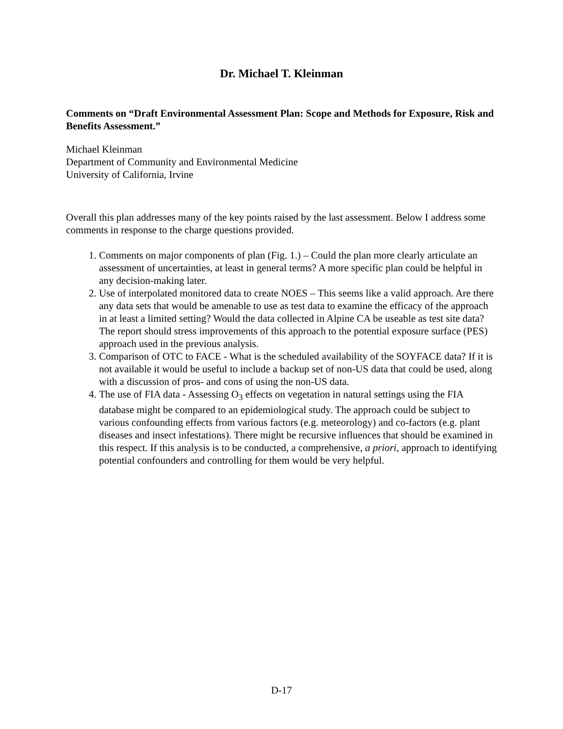Dr. Michael T. Kleinman
Comments on “Draft Environmental Assessment Plan: Scope and Methods for Exposure, Risk and Benefits Assessment.”
Michael Kleinman
Department of Community and Environmental Medicine
University of California, Irvine
Overall this plan addresses many of the key points raised by the last assessment. Below I address some comments in response to the charge questions provided.
1. Comments on major components of plan (Fig. 1.) – Could the plan more clearly articulate an assessment of uncertainties, at least in general terms? A more specific plan could be helpful in any decision-making later.
2. Use of interpolated monitored data to create NOES – This seems like a valid approach. Are there any data sets that would be amenable to use as test data to examine the efficacy of the approach in at least a limited setting? Would the data collected in Alpine CA be useable as test site data? The report should stress improvements of this approach to the potential exposure surface (PES) approach used in the previous analysis.
3. Comparison of OTC to FACE - What is the scheduled availability of the SOYFACE data? If it is not available it would be useful to include a backup set of non-US data that could be used, along with a discussion of pros- and cons of using the non-US data.
4. The use of FIA data - Assessing O<sub>3</sub> effects on vegetation in natural settings using the FIA database might be compared to an epidemiological study. The approach could be subject to various confounding effects from various factors (e.g. meteorology) and co-factors (e.g. plant diseases and insect infestations). There might be recursive influences that should be examined in this respect. If this analysis is to be conducted, a comprehensive, a priori, approach to identifying potential confounders and controlling for them would be very helpful.
D-17